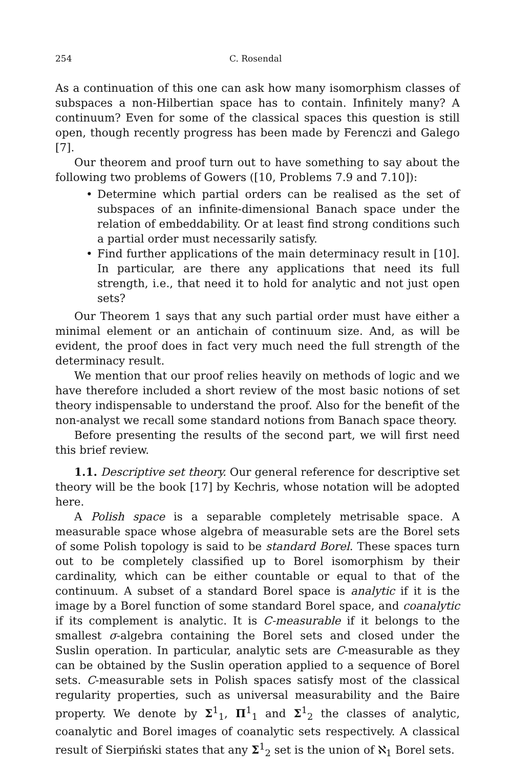254 C. Rosendal
As a continuation of this one can ask how many isomorphism classes of subspaces a non-Hilbertian space has to contain. Infinitely many? A continuum? Even for some of the classical spaces this question is still open, though recently progress has been made by Ferenczi and Galego [7].
Our theorem and proof turn out to have something to say about the following two problems of Gowers ([10, Problems 7.9 and 7.10]):
• Determine which partial orders can be realised as the set of subspaces of an infinite-dimensional Banach space under the relation of embeddability. Or at least find strong conditions such a partial order must necessarily satisfy.
• Find further applications of the main determinacy result in [10]. In particular, are there any applications that need its full strength, i.e., that need it to hold for analytic and not just open sets?
Our Theorem 1 says that any such partial order must have either a minimal element or an antichain of continuum size. And, as will be evident, the proof does in fact very much need the full strength of the determinacy result.
We mention that our proof relies heavily on methods of logic and we have therefore included a short review of the most basic notions of set theory indispensable to understand the proof. Also for the benefit of the non-analyst we recall some standard notions from Banach space theory.
Before presenting the results of the second part, we will first need this brief review.
1.1. Descriptive set theory. Our general reference for descriptive set theory will be the book [17] by Kechris, whose notation will be adopted here.
A Polish space is a separable completely metrisable space. A measurable space whose algebra of measurable sets are the Borel sets of some Polish topology is said to be standard Borel. These spaces turn out to be completely classified up to Borel isomorphism by their cardinality, which can be either countable or equal to that of the continuum. A subset of a standard Borel space is analytic if it is the image by a Borel function of some standard Borel space, and coanalytic if its complement is analytic. It is C-measurable if it belongs to the smallest σ-algebra containing the Borel sets and closed under the Suslin operation. In particular, analytic sets are C-measurable as they can be obtained by the Suslin operation applied to a sequence of Borel sets. C-measurable sets in Polish spaces satisfy most of the classical regularity properties, such as universal measurability and the Baire property. We denote by Σ<sup>1</sup><sub>1</sub>, Π<sup>1</sup><sub>1</sub> and Σ<sup>1</sup><sub>2</sub> the classes of analytic, coanalytic and Borel images of coanalytic sets respectively. A classical result of Sierpiński states that any Σ<sup>1</sup><sub>2</sub> set is the union of ℵ<sub>1</sub> Borel sets.